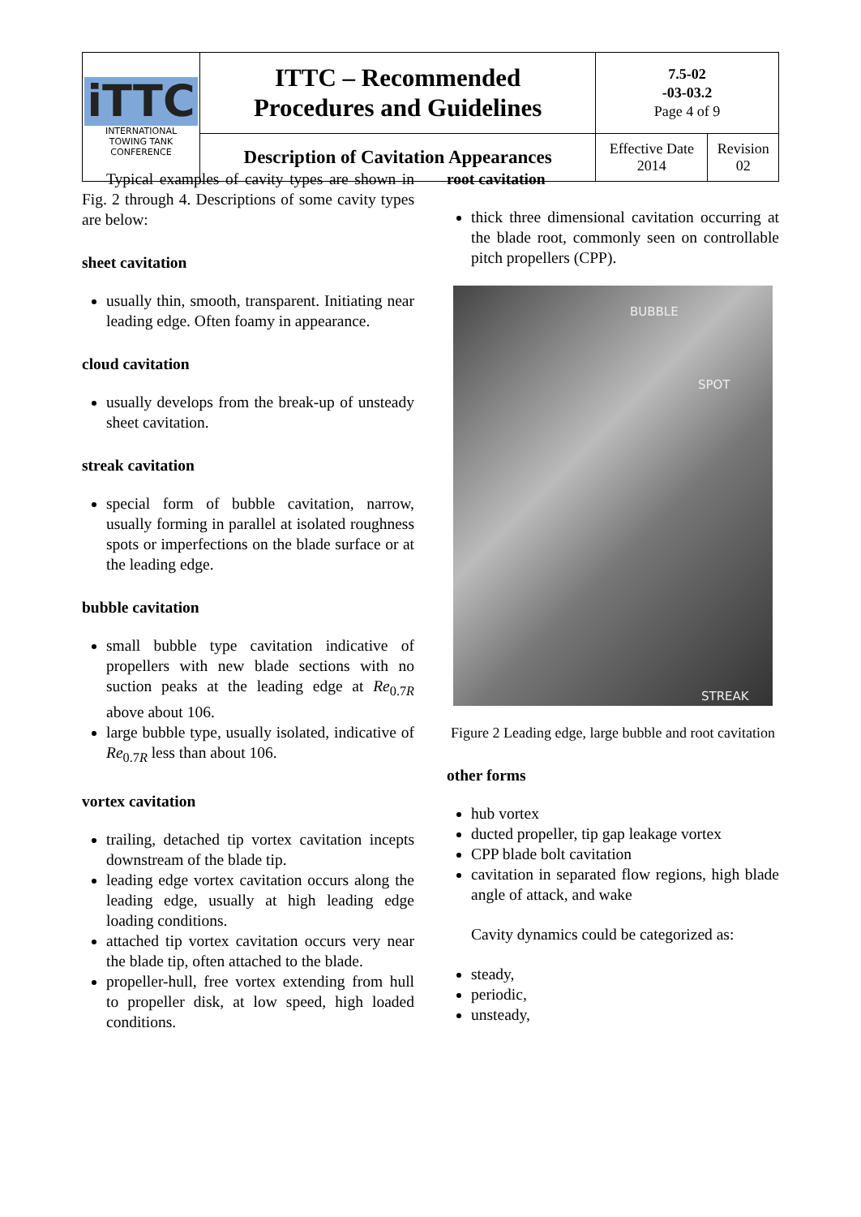| iTTC INTERNATIONAL TOWING TANK CONFERENCE | ITTC – Recommended Procedures and Guidelines | 7.5-02 -03-03.2 Page 4 of 9 | |
| | Description of Cavitation Appearances | Effective Date 2014 | Revision 02 |
Typical examples of cavity types are shown in Fig. 2 through 4. Descriptions of some cavity types are below:
sheet cavitation
usually thin, smooth, transparent. Initiating near leading edge. Often foamy in appearance.
cloud cavitation
usually develops from the break-up of unsteady sheet cavitation.
streak cavitation
special form of bubble cavitation, narrow, usually forming in parallel at isolated roughness spots or imperfections on the blade surface or at the leading edge.
bubble cavitation
small bubble type cavitation indicative of propellers with new blade sections with no suction peaks at the leading edge at Re<sub>0.7R</sub> above about 106.
large bubble type, usually isolated, indicative of Re<sub>0.7R</sub> less than about 106.
vortex cavitation
trailing, detached tip vortex cavitation incepts downstream of the blade tip.
leading edge vortex cavitation occurs along the leading edge, usually at high leading edge loading conditions.
attached tip vortex cavitation occurs very near the blade tip, often attached to the blade.
propeller-hull, free vortex extending from hull to propeller disk, at low speed, high loaded conditions.
root cavitation
thick three dimensional cavitation occurring at the blade root, commonly seen on controllable pitch propellers (CPP).
BUBBLE
SPOT
STREAK
Figure 2 Leading edge, large bubble and root cavitation
other forms
hub vortex
ducted propeller, tip gap leakage vortex
CPP blade bolt cavitation
cavitation in separated flow regions, high blade angle of attack, and wake
Cavity dynamics could be categorized as:
steady,
periodic,
unsteady,